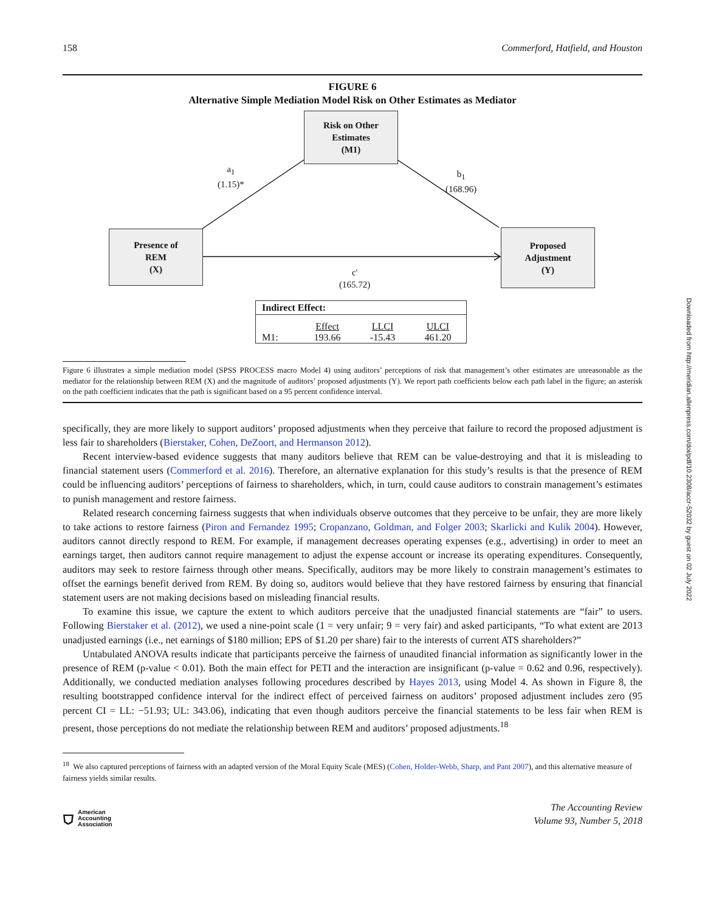Downloaded from http://meridian.allenpress.com/doi/pdf/10.2308/accr-52032 by guest on 02 July 2022
158 Commerford, Hatfield, and Houston
FIGURE 6
Alternative Simple Mediation Model Risk on Other Estimates as Mediator
Risk on Other
Estimates
(M1)
Presence of
REM
(X)
Proposed
Adjustment
(Y)
a<sub>1</sub>
(1.15)*
b<sub>1</sub>
(168.96)
c'
(165.72)
Indirect Effect:
| | Effect | LLCI | ULCI |
| M1: | 193.66 | -15.43 | 461.20 |
Figure 6 illustrates a simple mediation model (SPSS PROCESS macro Model 4) using auditors’ perceptions of risk that management’s other estimates are unreasonable as the mediator for the relationship between REM (X) and the magnitude of auditors’ proposed adjustments (Y). We report path coefficients below each path label in the figure; an asterisk on the path coefficient indicates that the path is significant based on a 95 percent confidence interval.
specifically, they are more likely to support auditors’ proposed adjustments when they perceive that failure to record the proposed adjustment is less fair to shareholders (Bierstaker, Cohen, DeZoort, and Hermanson 2012).
Recent interview-based evidence suggests that many auditors believe that REM can be value-destroying and that it is misleading to financial statement users (Commerford et al. 2016). Therefore, an alternative explanation for this study’s results is that the presence of REM could be influencing auditors’ perceptions of fairness to shareholders, which, in turn, could cause auditors to constrain management’s estimates to punish management and restore fairness.
Related research concerning fairness suggests that when individuals observe outcomes that they perceive to be unfair, they are more likely to take actions to restore fairness (Piron and Fernandez 1995; Cropanzano, Goldman, and Folger 2003; Skarlicki and Kulik 2004). However, auditors cannot directly respond to REM. For example, if management decreases operating expenses (e.g., advertising) in order to meet an earnings target, then auditors cannot require management to adjust the expense account or increase its operating expenditures. Consequently, auditors may seek to restore fairness through other means. Specifically, auditors may be more likely to constrain management’s estimates to offset the earnings benefit derived from REM. By doing so, auditors would believe that they have restored fairness by ensuring that financial statement users are not making decisions based on misleading financial results.
To examine this issue, we capture the extent to which auditors perceive that the unadjusted financial statements are “fair” to users. Following Bierstaker et al. (2012), we used a nine-point scale (1 = very unfair; 9 = very fair) and asked participants, “To what extent are 2013 unadjusted earnings (i.e., net earnings of $180 million; EPS of $1.20 per share) fair to the interests of current ATS shareholders?”
Untabulated ANOVA results indicate that participants perceive the fairness of unaudited financial information as significantly lower in the presence of REM (p-value < 0.01). Both the main effect for PETI and the interaction are insignificant (p-value = 0.62 and 0.96, respectively). Additionally, we conducted mediation analyses following procedures described by Hayes 2013, using Model 4. As shown in Figure 8, the resulting bootstrapped confidence interval for the indirect effect of perceived fairness on auditors’ proposed adjustment includes zero (95 percent CI = LL: −51.93; UL: 343.06), indicating that even though auditors perceive the financial statements to be less fair when REM is present, those perceptions do not mediate the relationship between REM and auditors’ proposed adjustments.<sup>18</sup>
<sup>18</sup> We also captured perceptions of fairness with an adapted version of the Moral Equity Scale (MES) (Cohen, Holder-Webb, Sharp, and Pant 2007), and this alternative measure of fairness yields similar results.
⛉ American
Accounting
Association
The Accounting Review
Volume 93, Number 5, 2018